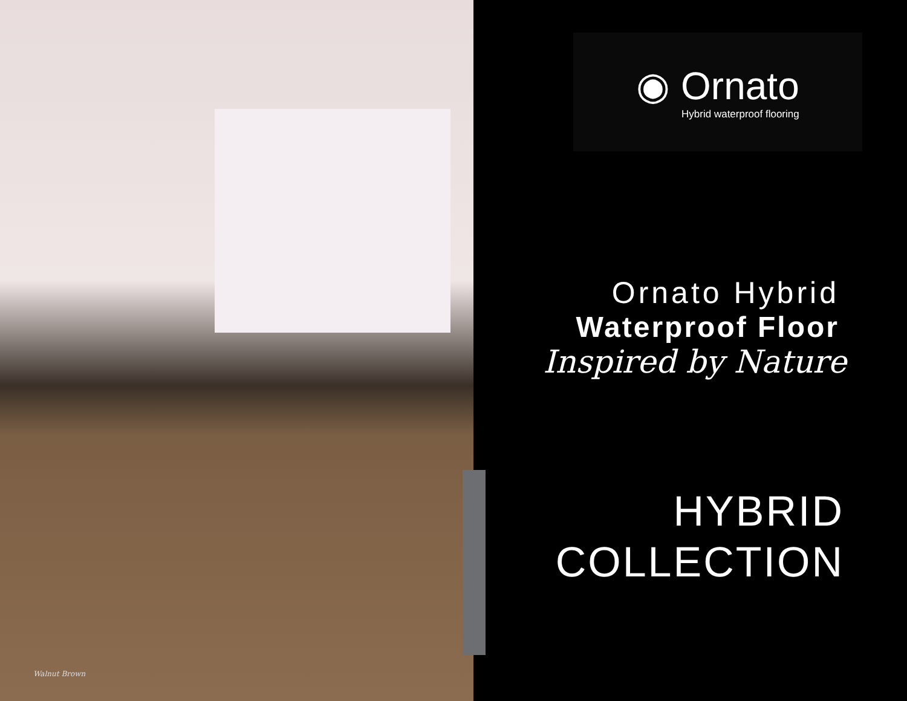Walnut Brown
◉ Ornato
Hybrid waterproof flooring
Ornato Hybrid
Waterproof Floor
Inspired by Nature
HYBRID
COLLECTION